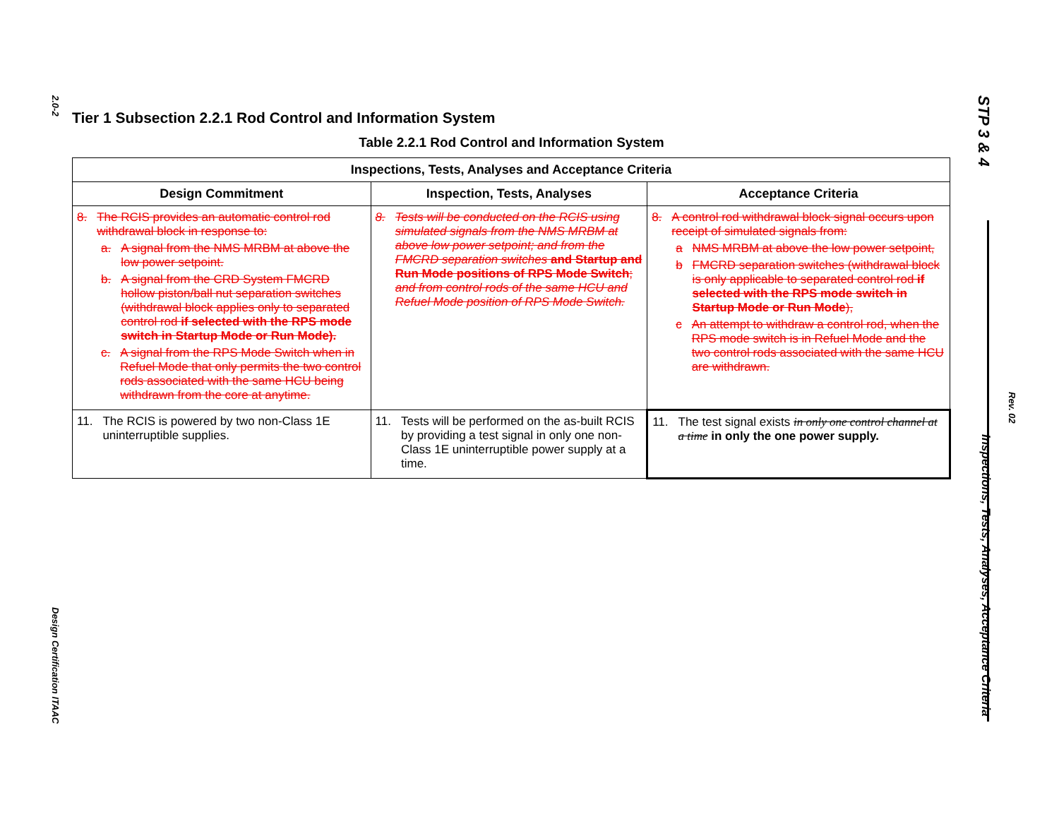2.0-2
Design Certification ITAAC
STP 3 & 4 Inspections, Tests, Analyses, Acceptance Criteria
Rev. 02
Tier 1 Subsection 2.2.1 Rod Control and Information System
Table 2.2.1 Rod Control and Information System
| Inspections, Tests, Analyses and Acceptance Criteria | | |
| --- | --- | --- |
| Design Commitment | Inspection, Tests, Analyses | Acceptance Criteria |
| 8. The RCIS provides an automatic control rod withdrawal block in response to: a. A signal from the NMS MRBM at above the low power setpoint. b. A signal from the CRD System FMCRD hollow piston/ball nut separation switches (withdrawal block applies only to separated control rod if selected with the RPS mode switch in Startup Mode or Run Mode). c. A signal from the RPS Mode Switch when in Refuel Mode that only permits the two control rods associated with the same HCU being withdrawn from the core at anytime. | 8. Tests will be conducted on the RCIS using simulated signals from the NMS MRBM at above low power setpoint; and from the FMCRD separation switches and Startup and Run Mode positions of RPS Mode Switch ; and from control rods of the same HCU and Refuel Mode position of RPS Mode Switch. | 8. A control rod withdrawal block signal occurs upon receipt of simulated signals from: a NMS MRBM at above the low power setpoint, b FMCRD separation switches (withdrawal block is only applicable to separated control rod if selected with the RPS mode switch in Startup Mode or Run Mode ), c An attempt to withdraw a control rod, when the RPS mode switch is in Refuel Mode and the two control rods associated with the same HCU are withdrawn. |
| 11. The RCIS is powered by two non-Class 1E uninterruptible supplies. | 11. Tests will be performed on the as-built RCIS by providing a test signal in only one non- Class 1E uninterruptible power supply at a time. | 11. The test signal exists in only one control channel at a time in only the one power supply. |